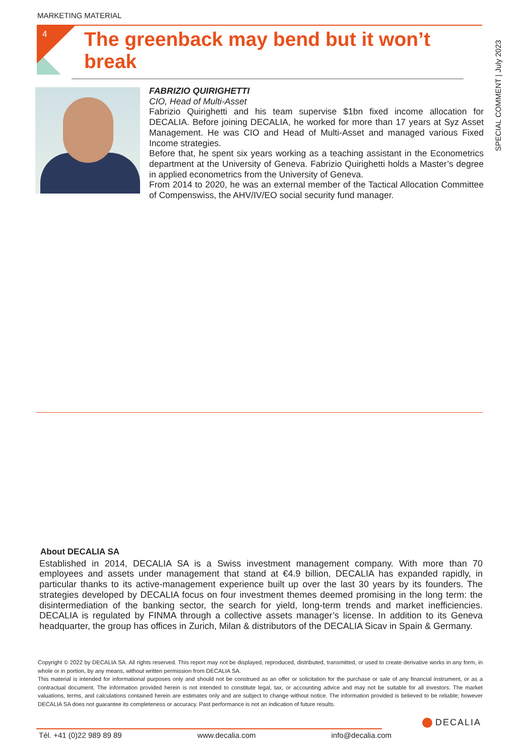MARKETING MATERIAL
4
The greenback may bend but it won’t break
SPECIAL COMMENT | July 2023
FABRIZIO QUIRIGHETTI
CIO, Head of Multi-Asset
Fabrizio Quirighetti and his team supervise $1bn fixed income allocation for DECALIA. Before joining DECALIA, he worked for more than 17 years at Syz Asset Management. He was CIO and Head of Multi-Asset and managed various Fixed Income strategies.
Before that, he spent six years working as a teaching assistant in the Econometrics department at the University of Geneva. Fabrizio Quirighetti holds a Master’s degree in applied econometrics from the University of Geneva.
From 2014 to 2020, he was an external member of the Tactical Allocation Committee of Compenswiss, the AHV/IV/EO social security fund manager.
About DECALIA SA
Established in 2014, DECALIA SA is a Swiss investment management company. With more than 70 employees and assets under management that stand at €4.9 billion, DECALIA has expanded rapidly, in particular thanks to its active-management experience built up over the last 30 years by its founders. The strategies developed by DECALIA focus on four investment themes deemed promising in the long term: the disintermediation of the banking sector, the search for yield, long-term trends and market inefficiencies. DECALIA is regulated by FINMA through a collective assets manager’s license. In addition to its Geneva headquarter, the group has offices in Zurich, Milan & distributors of the DECALIA Sicav in Spain & Germany.
Copyright © 2022 by DECALIA SA. All rights reserved. This report may not be displayed, reproduced, distributed, transmitted, or used to create derivative works in any form, in whole or in portion, by any means, without written permission from DECALIA SA.
This material is intended for informational purposes only and should not be construed as an offer or solicitation for the purchase or sale of any financial instrument, or as a contractual document. The information provided herein is not intended to constitute legal, tax, or accounting advice and may not be suitable for all investors. The market valuations, terms, and calculations contained herein are estimates only and are subject to change without notice. The information provided is believed to be reliable; however DECALIA SA does not guarantee its completeness or accuracy. Past performance is not an indication of future results.
DECALIA
Tél. +41 (0)22 989 89 89 www.decalia.com info@decalia.com